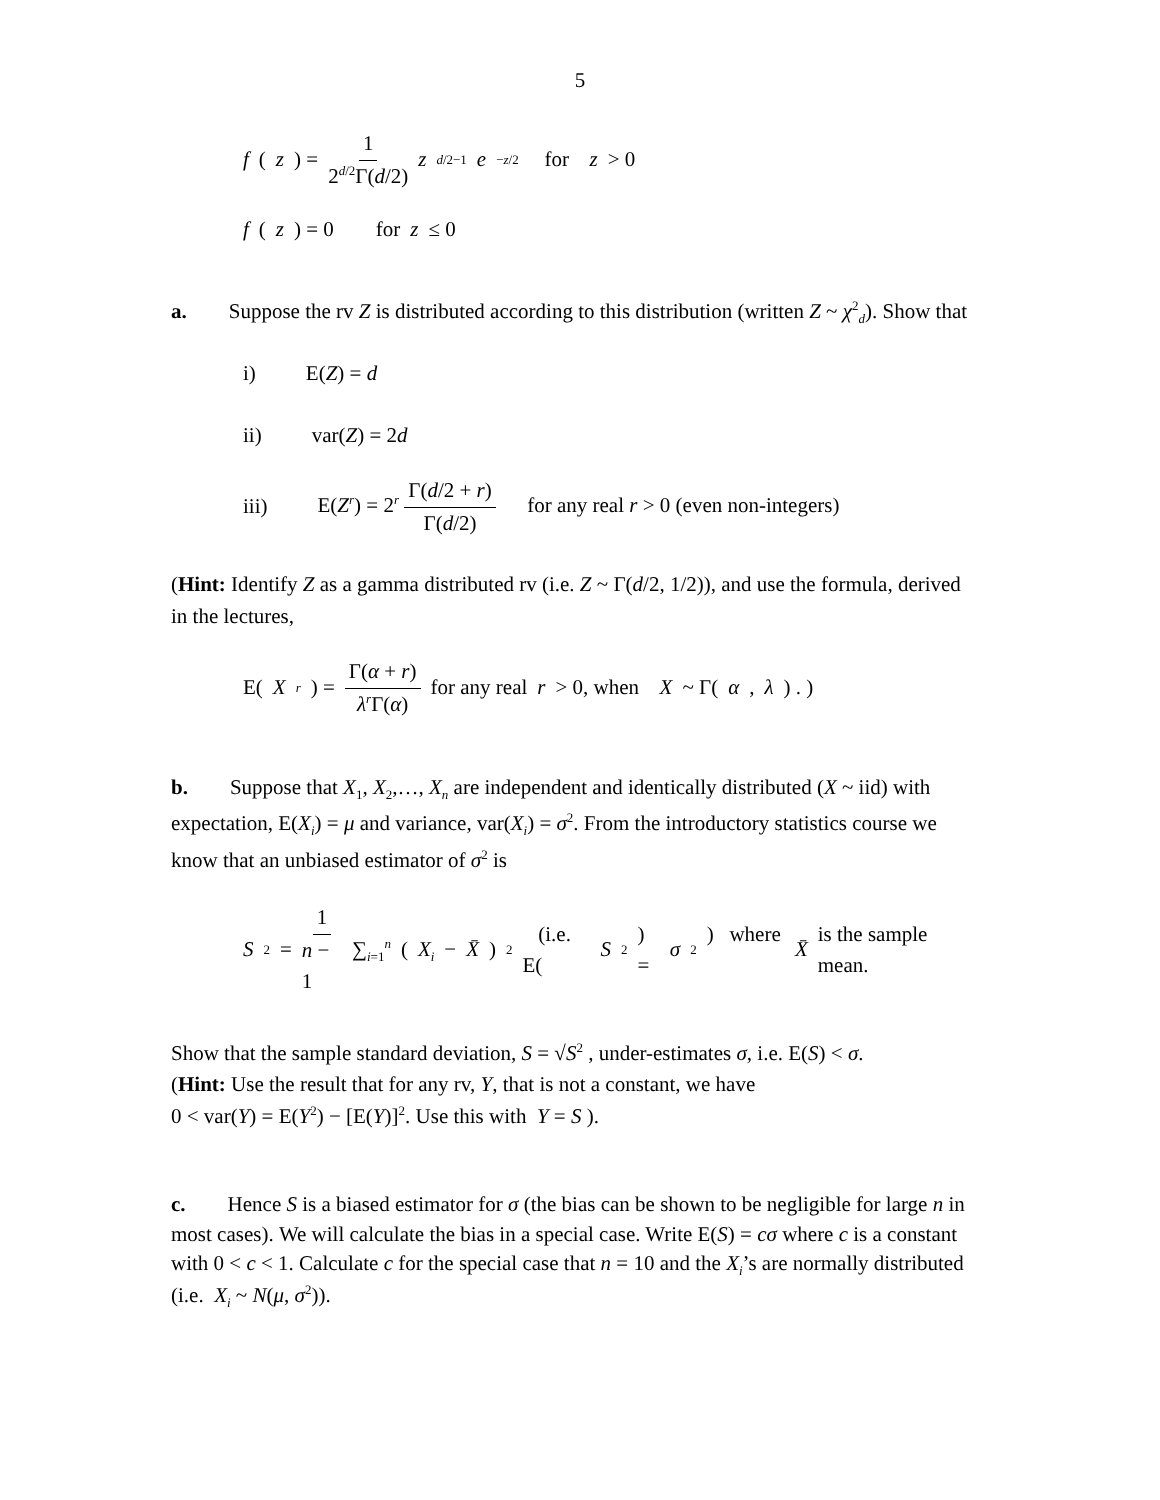5
f (z) = 1 2<sup>d/2</sup>Γ(d/2) z<sup>d/2−1</sup> e<sup>−z/2</sup> for z > 0
f (z) = 0 for z ≤ 0
a. Suppose the rv Z is distributed according to this distribution (written Z ~ χ<sup>2</sup><sub>d</sub>). Show that
i) E(Z) = d
ii) var(Z) = 2d
iii) E(Z<sup>r</sup>) = 2<sup>r</sup> Γ(d/2 + r) Γ(d/2) for any real r > 0 (even non-integers)
(Hint: Identify Z as a gamma distributed rv (i.e. Z ~ Γ(d/2, 1/2)), and use the formula, derived in the lectures,
E(X<sup>r</sup>) = Γ(α + r) λ<sup>r</sup>Γ(α) for any real r > 0, when X ~ Γ(α, λ) . )
b. Suppose that X<sub>1</sub>, X<sub>2</sub>,…, X<sub>n</sub> are independent and identically distributed (X ~ iid) with expectation, E(X<sub>i</sub>) = μ and variance, var(X<sub>i</sub>) = σ<sup>2</sup>. From the introductory statistics course we know that an unbiased estimator of σ<sup>2</sup> is
S<sup>2</sup> = 1 n − 1 ∑<sub>i=1</sub><sup>n</sup> (X<sub>i</sub> − X̄)<sup>2</sup> (i.e. E(S<sup>2</sup>) = σ<sup>2</sup>) where X̄ is the sample mean.
Show that the sample standard deviation, S = √S<sup>2</sup> , under-estimates σ, i.e. E(S) < σ.
(Hint: Use the result that for any rv, Y, that is not a constant, we have
0 < var(Y) = E(Y<sup>2</sup>) − [E(Y)]<sup>2</sup>. Use this with Y = S ).
c. Hence S is a biased estimator for σ (the bias can be shown to be negligible for large n in most cases). We will calculate the bias in a special case. Write E(S) = cσ where c is a constant with 0 < c < 1. Calculate c for the special case that n = 10 and the X<sub>i</sub>’s are normally distributed (i.e. X<sub>i</sub> ~ N(μ, σ<sup>2</sup>)).